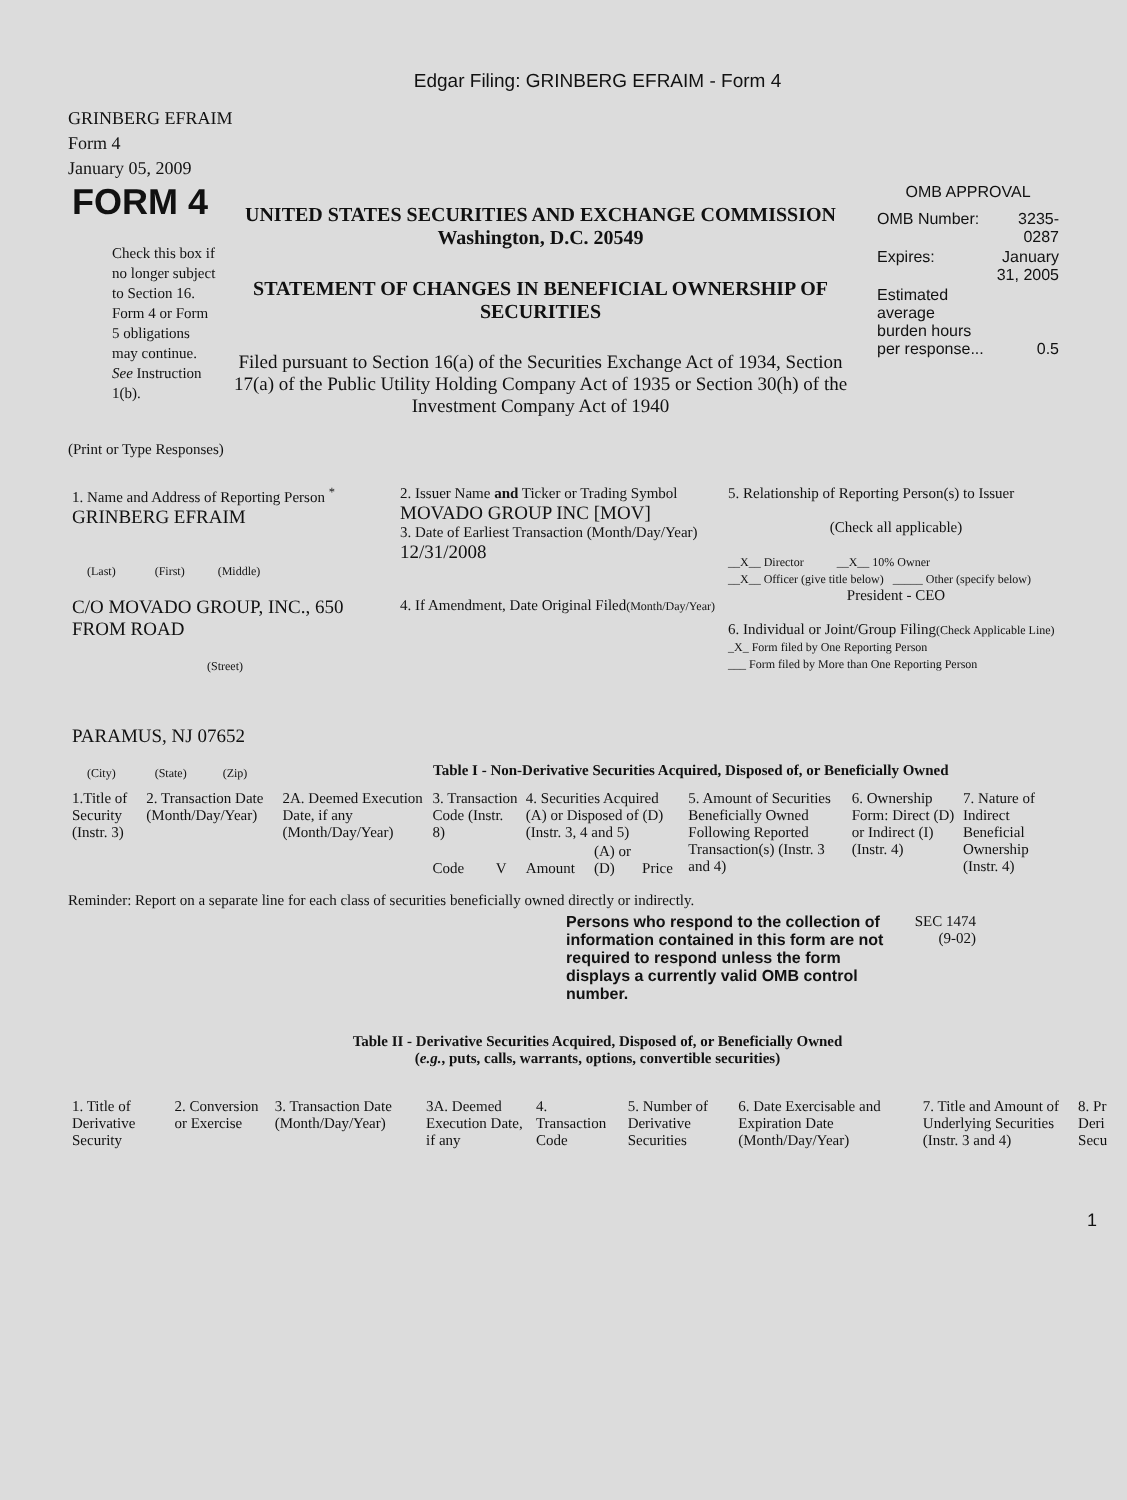Edgar Filing: GRINBERG EFRAIM - Form 4
GRINBERG EFRAIM
Form 4
January 05, 2009
FORM 4
Check this box if no longer subject to Section 16. Form 4 or Form 5 obligations may continue. See Instruction 1(b).
UNITED STATES SECURITIES AND EXCHANGE COMMISSION
Washington, D.C. 20549
STATEMENT OF CHANGES IN BENEFICIAL OWNERSHIP OF SECURITIES
Filed pursuant to Section 16(a) of the Securities Exchange Act of 1934, Section 17(a) of the Public Utility Holding Company Act of 1935 or Section 30(h) of the Investment Company Act of 1940
OMB APPROVAL
| OMB Number: | 3235-0287 |
| Expires: | January 31, 2005 |
| Estimated average burden hours per response... | 0.5 |
(Print or Type Responses)
| 1. Name and Address of Reporting Person <sup>*</sup> GRINBERG EFRAIM (Last) (First) (Middle) C/O MOVADO GROUP, INC., 650 FROM ROAD (Street) PARAMUS, NJ 07652 (City) (State) (Zip) | 2. Issuer Name and Ticker or Trading Symbol MOVADO GROUP INC [MOV] 3. Date of Earliest Transaction (Month/Day/Year) 12/31/2008 4. If Amendment, Date Original Filed (Month/Day/Year) | 5. Relationship of Reporting Person(s) to Issuer (Check all applicable) __X__ Director __X__ 10% Owner __X__ Officer (give title below) _____ Other (specify below) President - CEO 6. Individual or Joint/Group Filing (Check Applicable Line) _X_ Form filed by One Reporting Person ___ Form filed by More than One Reporting Person |
Table I - Non-Derivative Securities Acquired, Disposed of, or Beneficially Owned
| 1.Title of Security (Instr. 3) | 2. Transaction Date (Month/Day/Year) | 2A. Deemed Execution Date, if any (Month/Day/Year) | 3. Transaction Code (Instr. 8) | | 4. Securities Acquired (A) or Disposed of (D) (Instr. 3, 4 and 5) | | | 5. Amount of Securities Beneficially Owned Following Reported Transaction(s) (Instr. 3 and 4) | 6. Ownership Form: Direct (D) or Indirect (I) (Instr. 4) | 7. Nature of Indirect Beneficial Ownership (Instr. 4) |
| --- | --- | --- | --- | --- | --- | --- | --- | --- | --- | --- |
| | | | Code | V | Amount | (A) or (D) | Price | | | |
Reminder: Report on a separate line for each class of securities beneficially owned directly or indirectly.
Persons who respond to the collection of information contained in this form are not required to respond unless the form displays a currently valid OMB control number.
SEC 1474 (9-02)
Table II - Derivative Securities Acquired, Disposed of, or Beneficially Owned
(e.g., puts, calls, warrants, options, convertible securities)
| 1. Title of Derivative Security | 2. Conversion or Exercise | 3. Transaction Date (Month/Day/Year) | 3A. Deemed Execution Date, if any | 4. Transaction Code | 5. Number of Derivative Securities | 6. Date Exercisable and Expiration Date (Month/Day/Year) | 7. Title and Amount of Underlying Securities (Instr. 3 and 4) | 8. Pr Deri Secu |
| --- | --- | --- | --- | --- | --- | --- | --- | --- |
1